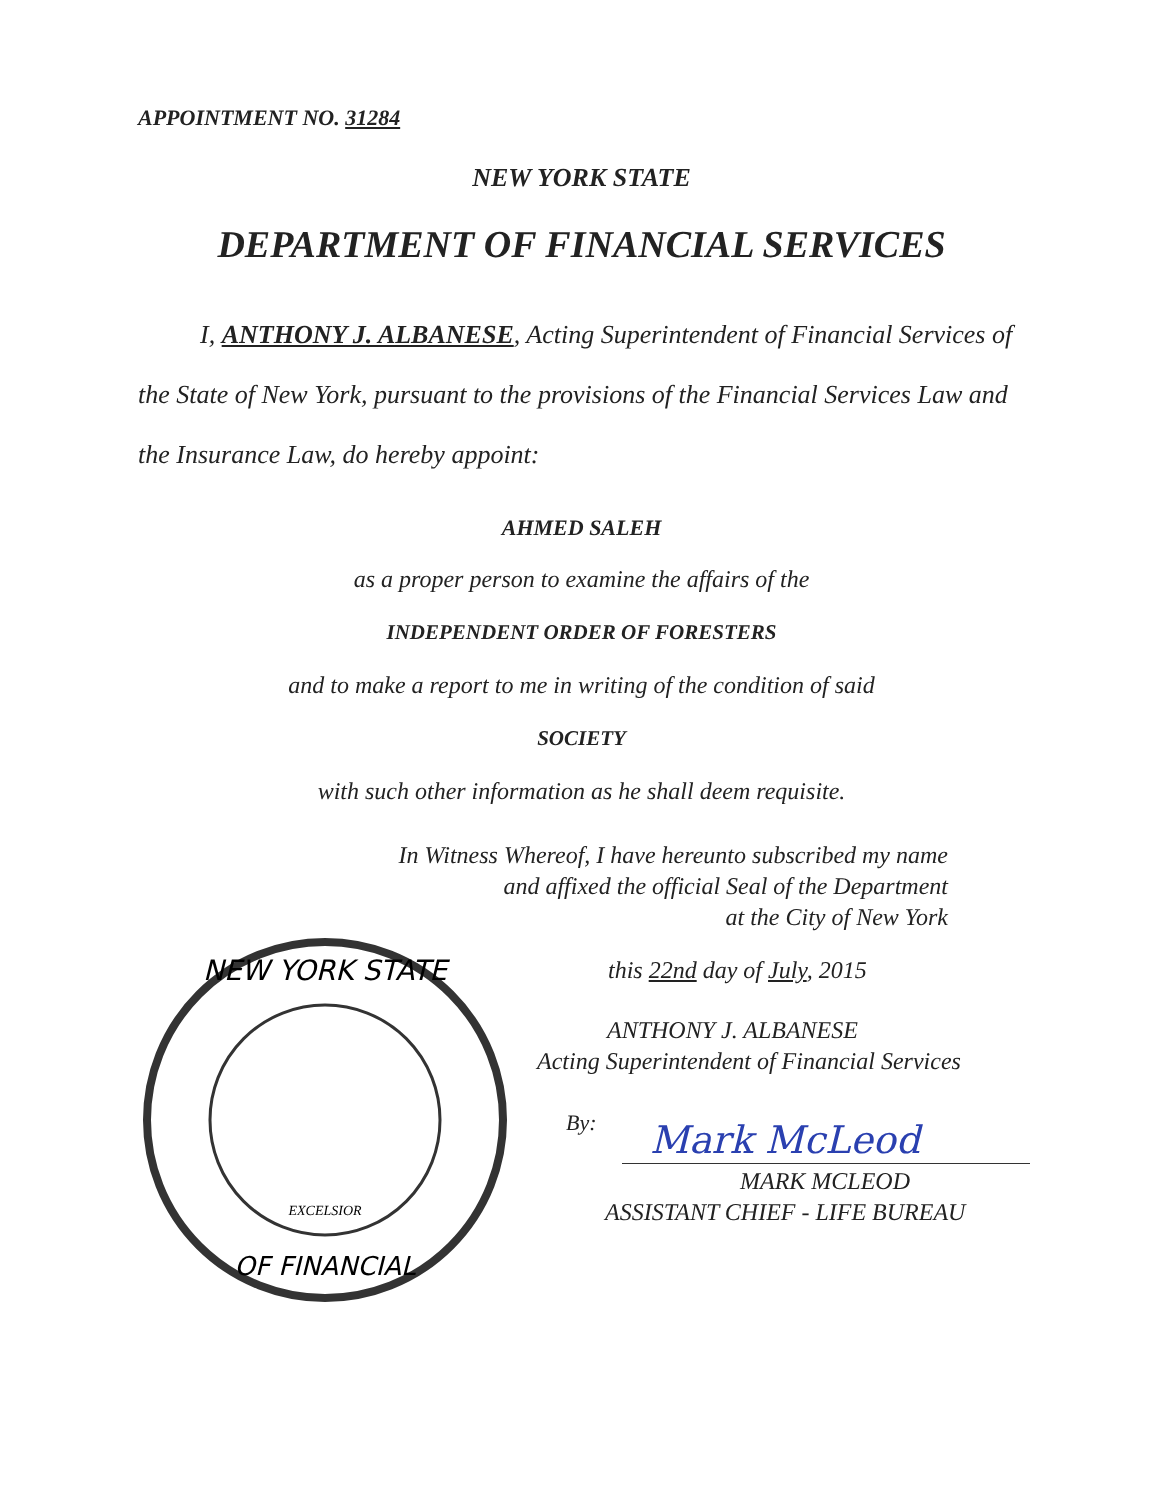APPOINTMENT NO. 31284
NEW YORK STATE
DEPARTMENT OF FINANCIAL SERVICES
I, ANTHONY J. ALBANESE, Acting Superintendent of Financial Services of
the State of New York, pursuant to the provisions of the Financial Services Law and
the Insurance Law, do hereby appoint:
AHMED SALEH
as a proper person to examine the affairs of the
INDEPENDENT ORDER OF FORESTERS
and to make a report to me in writing of the condition of said
SOCIETY
with such other information as he shall deem requisite.
In Witness Whereof, I have hereunto subscribed my name
and affixed the official Seal of the Department
at the City of New York
NEW YORK STATE
OF FINANCIAL
EXCELSIOR
this 22nd day of July, 2015
ANTHONY J. ALBANESE
Acting Superintendent of Financial Services
By: Mark McLeod
MARK MCLEOD
ASSISTANT CHIEF - LIFE BUREAU